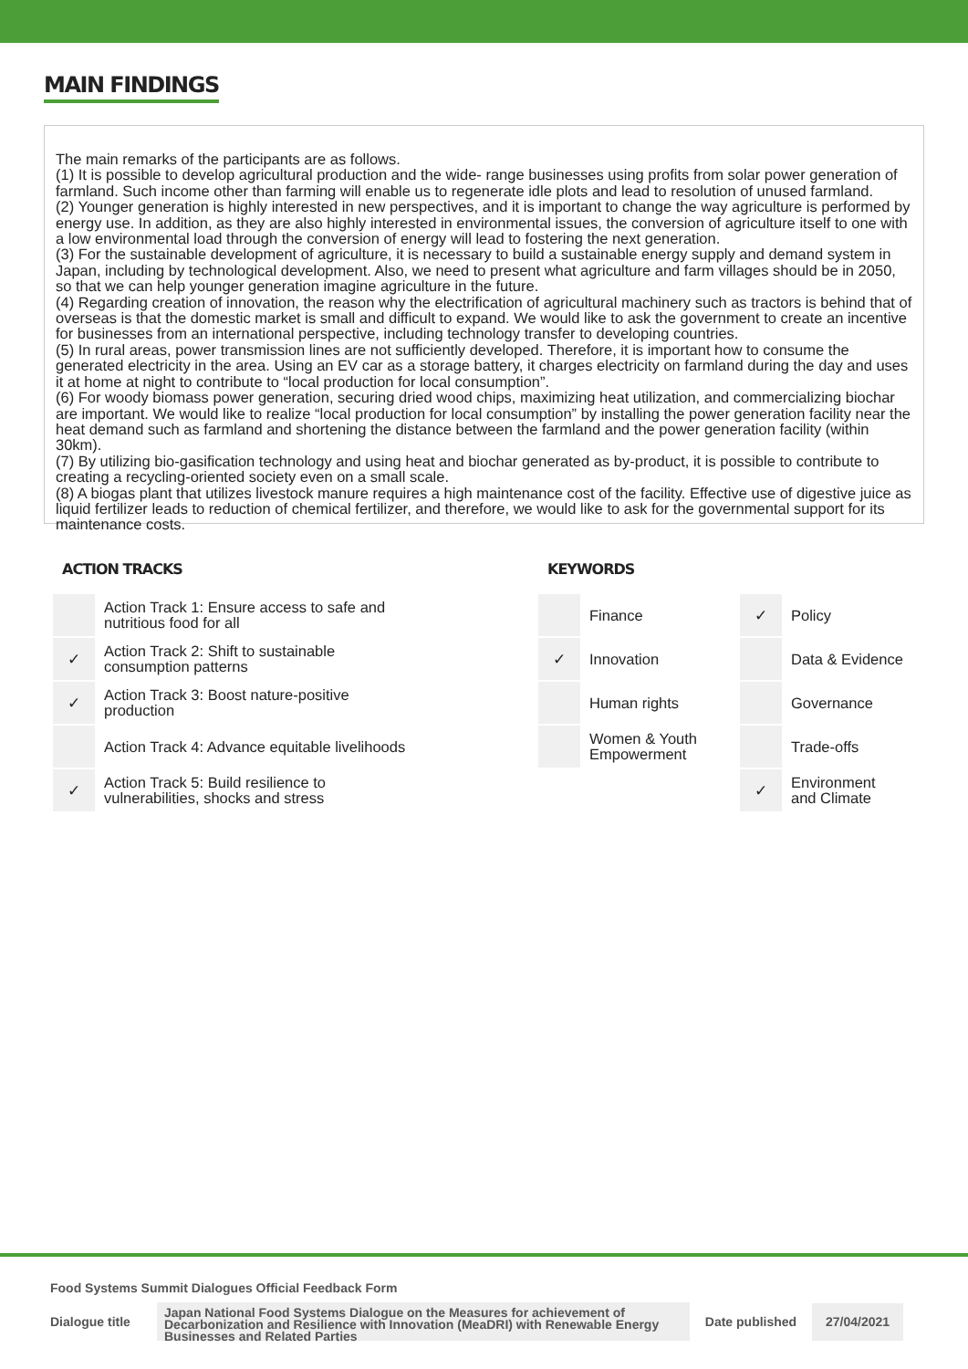MAIN FINDINGS
The main remarks of the participants are as follows.
(1) It is possible to develop agricultural production and the wide- range businesses using profits from solar power generation of farmland. Such income other than farming will enable us to regenerate idle plots and lead to resolution of unused farmland.
(2) Younger generation is highly interested in new perspectives, and it is important to change the way agriculture is performed by energy use. In addition, as they are also highly interested in environmental issues, the conversion of agriculture itself to one with a low environmental load through the conversion of energy will lead to fostering the next generation.
(3) For the sustainable development of agriculture, it is necessary to build a sustainable energy supply and demand system in Japan, including by technological development. Also, we need to present what agriculture and farm villages should be in 2050, so that we can help younger generation imagine agriculture in the future.
(4) Regarding creation of innovation, the reason why the electrification of agricultural machinery such as tractors is behind that of overseas is that the domestic market is small and difficult to expand. We would like to ask the government to create an incentive for businesses from an international perspective, including technology transfer to developing countries.
(5) In rural areas, power transmission lines are not sufficiently developed. Therefore, it is important how to consume the generated electricity in the area. Using an EV car as a storage battery, it charges electricity on farmland during the day and uses it at home at night to contribute to “local production for local consumption”.
(6) For woody biomass power generation, securing dried wood chips, maximizing heat utilization, and commercializing biochar are important. We would like to realize “local production for local consumption” by installing the power generation facility near the heat demand such as farmland and shortening the distance between the farmland and the power generation facility (within 30km).
(7) By utilizing bio-gasification technology and using heat and biochar generated as by-product, it is possible to contribute to creating a recycling-oriented society even on a small scale.
(8) A biogas plant that utilizes livestock manure requires a high maintenance cost of the facility. Effective use of digestive juice as liquid fertilizer leads to reduction of chemical fertilizer, and therefore, we would like to ask for the governmental support for its maintenance costs.
ACTION TRACKS
| | Action Track 1: Ensure access to safe and nutritious food for all |
| ✓ | Action Track 2: Shift to sustainable consumption patterns |
| ✓ | Action Track 3: Boost nature-positive production |
| | Action Track 4: Advance equitable livelihoods |
| ✓ | Action Track 5: Build resilience to vulnerabilities, shocks and stress |
KEYWORDS
| | Finance | ✓ | Policy |
| ✓ | Innovation | | Data & Evidence |
| | Human rights | | Governance |
| | Women & Youth Empowerment | | Trade-offs |
| | | ✓ | Environment and Climate |
Food Systems Summit Dialogues Official Feedback Form
Dialogue title
Japan National Food Systems Dialogue on the Measures for achievement of Decarbonization and Resilience with Innovation (MeaDRI) with Renewable Energy Businesses and Related Parties
Date published
27/04/2021